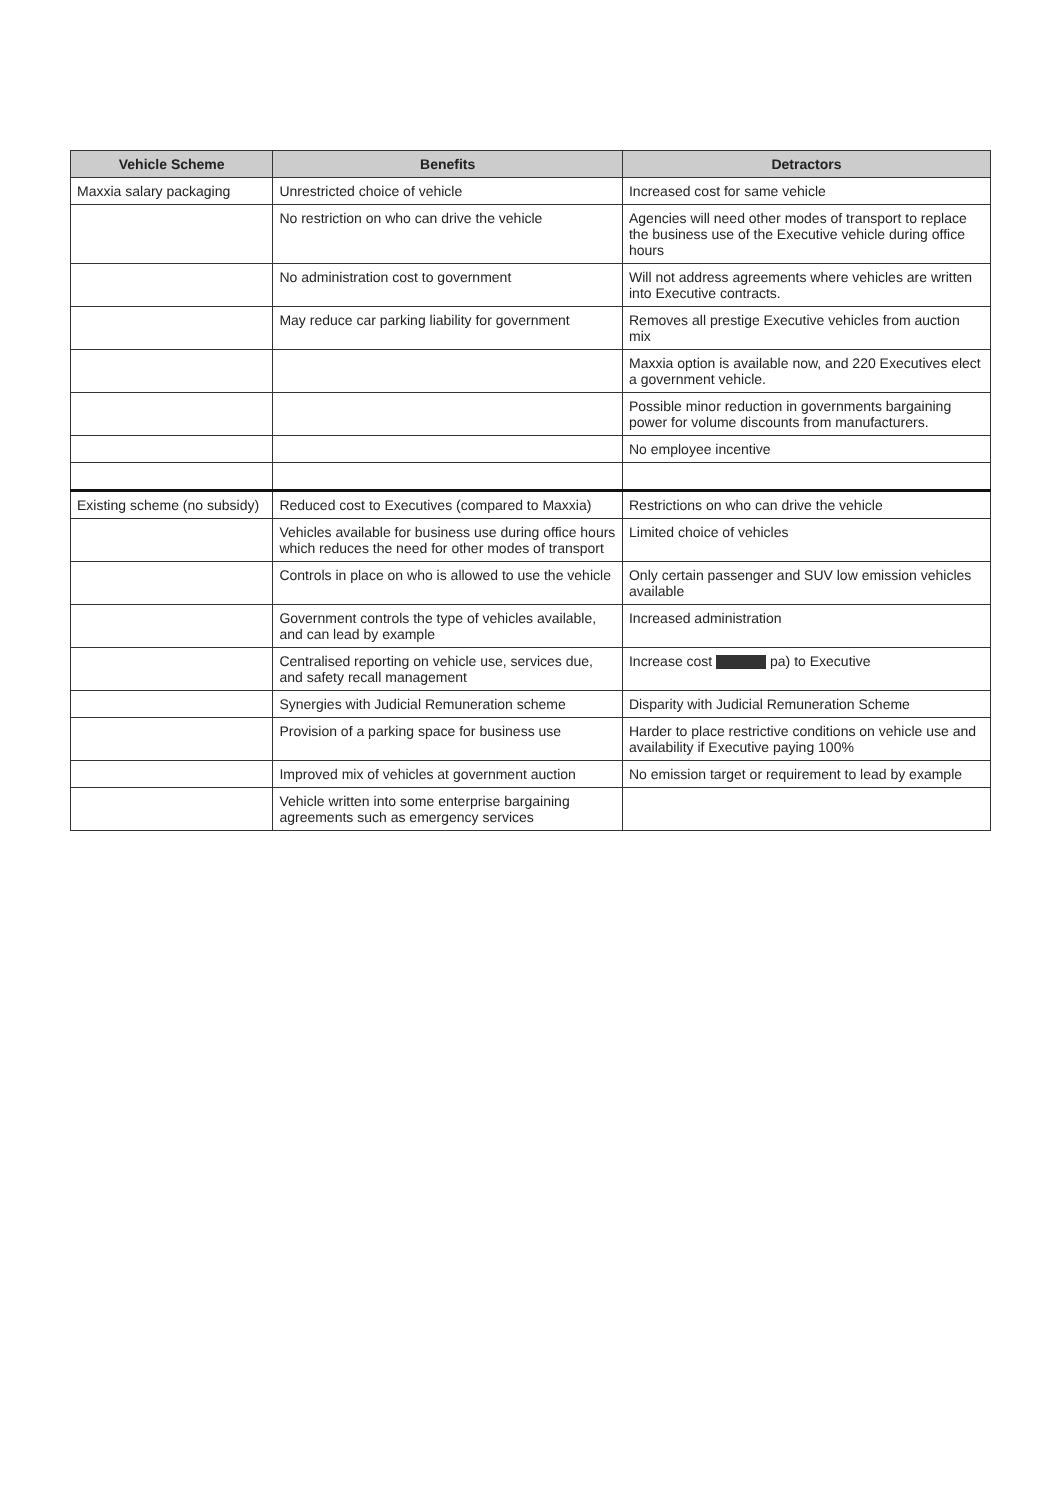| Vehicle Scheme | Benefits | Detractors |
| --- | --- | --- |
| Maxxia salary packaging | Unrestricted choice of vehicle | Increased cost for same vehicle |
| | No restriction on who can drive the vehicle | Agencies will need other modes of transport to replace the business use of the Executive vehicle during office hours |
| | No administration cost to government | Will not address agreements where vehicles are written into Executive contracts. |
| | May reduce car parking liability for government | Removes all prestige Executive vehicles from auction mix |
| | | Maxxia option is available now, and 220 Executives elect a government vehicle. |
| | | Possible minor reduction in governments bargaining power for volume discounts from manufacturers. |
| | | No employee incentive |
| Existing scheme (no subsidy) | Reduced cost to Executives (compared to Maxxia) | Restrictions on who can drive the vehicle |
| | Vehicles available for business use during office hours which reduces the need for other modes of transport | Limited choice of vehicles |
| | Controls in place on who is allowed to use the vehicle | Only certain passenger and SUV low emission vehicles available |
| | Government controls the type of vehicles available, and can lead by example | Increased administration |
| | Centralised reporting on vehicle use, services due, and safety recall management | Increase cost pa) to Executive |
| | Synergies with Judicial Remuneration scheme | Disparity with Judicial Remuneration Scheme |
| | Provision of a parking space for business use | Harder to place restrictive conditions on vehicle use and availability if Executive paying 100% |
| | Improved mix of vehicles at government auction | No emission target or requirement to lead by example |
| | Vehicle written into some enterprise bargaining agreements such as emergency services | |